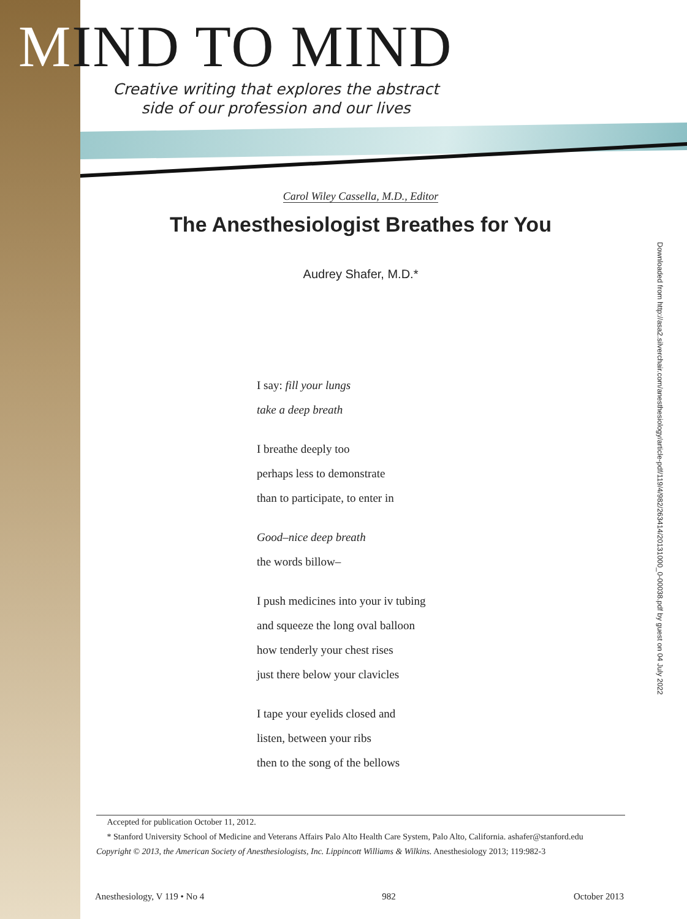MIND TO MIND
Creative writing that explores the abstract side of our profession and our lives
Carol Wiley Cassella, M.D., Editor
The Anesthesiologist Breathes for You
Audrey Shafer, M.D.*
I say: fill your lungs
take a deep breath
I breathe deeply too
perhaps less to demonstrate
than to participate, to enter in
Good–nice deep breath
the words billow–
I push medicines into your iv tubing
and squeeze the long oval balloon
how tenderly your chest rises
just there below your clavicles
I tape your eyelids closed and
listen, between your ribs
then to the song of the bellows
Downloaded from http://asa2.silverchair.com/anesthesiology/article-pdf/119/4/982/263414/20131000_0-00038.pdf by guest on 04 July 2022
Accepted for publication October 11, 2012.
* Stanford University School of Medicine and Veterans Affairs Palo Alto Health Care System, Palo Alto, California. ashafer@stanford.edu
Copyright © 2013, the American Society of Anesthesiologists, Inc. Lippincott Williams & Wilkins. Anesthesiology 2013; 119:982-3
Anesthesiology, V 119 • No 4 982 October 2013